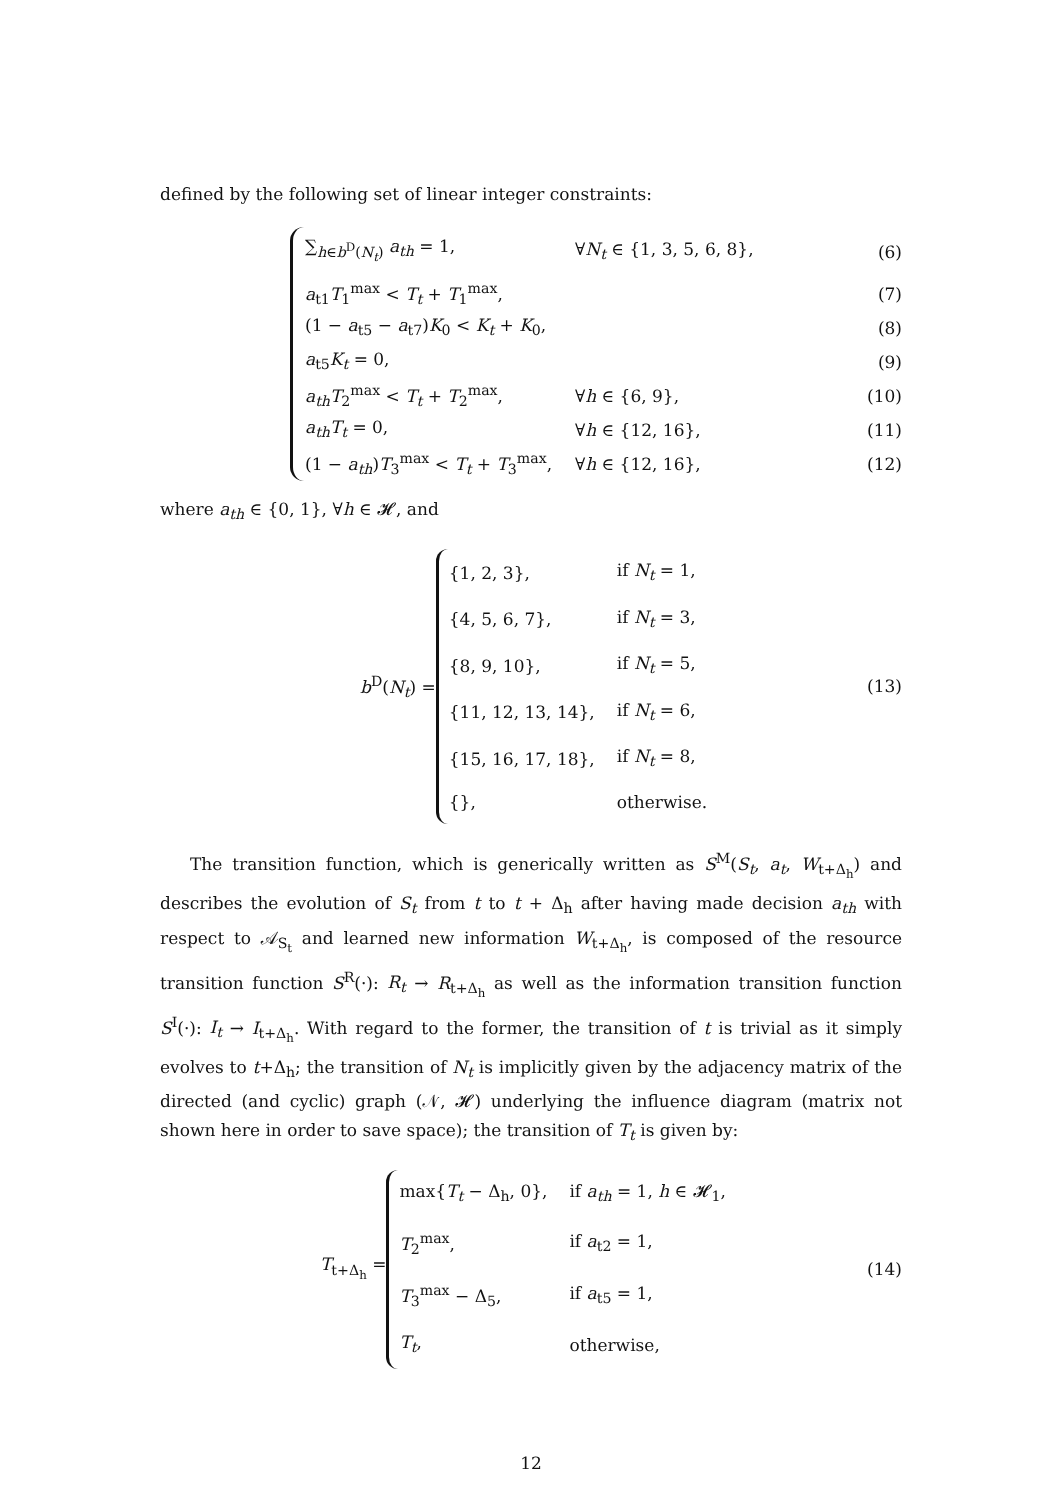defined by the following set of linear integer constraints:
∑<sub>h∈b<sup>D</sup>(N<sub>t</sub>)</sub> a<sub>th</sub> = 1, ∀N<sub>t</sub> ∈ {1, 3, 5, 6, 8}, (6)
a<sub>t1</sub>T<sub>1</sub><sup>max</sup> < T<sub>t</sub> + T<sub>1</sub><sup>max</sup>, (7)
(1 − a<sub>t5</sub> − a<sub>t7</sub>)K<sub>0</sub> < K<sub>t</sub> + K<sub>0</sub>, (8)
a<sub>t5</sub>K<sub>t</sub> = 0, (9)
a<sub>th</sub>T<sub>2</sub><sup>max</sup> < T<sub>t</sub> + T<sub>2</sub><sup>max</sup>, ∀h ∈ {6, 9}, (10)
a<sub>th</sub>T<sub>t</sub> = 0, ∀h ∈ {12, 16}, (11)
(1 − a<sub>th</sub>)T<sub>3</sub><sup>max</sup> < T<sub>t</sub> + T<sub>3</sub><sup>max</sup>, ∀h ∈ {12, 16}, (12)
where a<sub>th</sub> ∈ {0, 1}, ∀h ∈ 𝓗, and
b<sup>D</sup>(N<sub>t</sub>) =
| {1, 2, 3}, | if N<sub>t</sub> = 1, |
| {4, 5, 6, 7}, | if N<sub>t</sub> = 3, |
| {8, 9, 10}, | if N<sub>t</sub> = 5, |
| {11, 12, 13, 14}, | if N<sub>t</sub> = 6, |
| {15, 16, 17, 18}, | if N<sub>t</sub> = 8, |
| {}, | otherwise. |
(13)
The transition function, which is generically written as S<sup>M</sup>(S<sub>t</sub>, a<sub>t</sub>, W<sub>t+Δ<sub>h</sub></sub>) and describes the evolution of S<sub>t</sub> from t to t + Δ<sub>h</sub> after having made decision a<sub>th</sub> with respect to 𝒜<sub>S<sub>t</sub></sub> and learned new information W<sub>t+Δ<sub>h</sub></sub>, is composed of the resource transition function S<sup>R</sup>(·): R<sub>t</sub> → R<sub>t+Δ<sub>h</sub></sub> as well as the information transition function S<sup>I</sup>(·): I<sub>t</sub> → I<sub>t+Δ<sub>h</sub></sub>. With regard to the former, the transition of t is trivial as it simply evolves to t+Δ<sub>h</sub>; the transition of N<sub>t</sub> is implicitly given by the adjacency matrix of the directed (and cyclic) graph (𝒩, 𝓗) underlying the influence diagram (matrix not shown here in order to save space); the transition of T<sub>t</sub> is given by:
T<sub>t+Δ<sub>h</sub></sub> =
| max{ T<sub>t</sub> − Δ<sub>h</sub>, 0}, | if a<sub>th</sub> = 1, h ∈ 𝓗<sub>1</sub>, |
| T<sub>2</sub><sup>max</sup>, | if a<sub>t2</sub> = 1, |
| T<sub>3</sub><sup>max</sup> − Δ<sub>5</sub>, | if a<sub>t5</sub> = 1, |
| T<sub>t</sub> , | otherwise, |
(14)
12